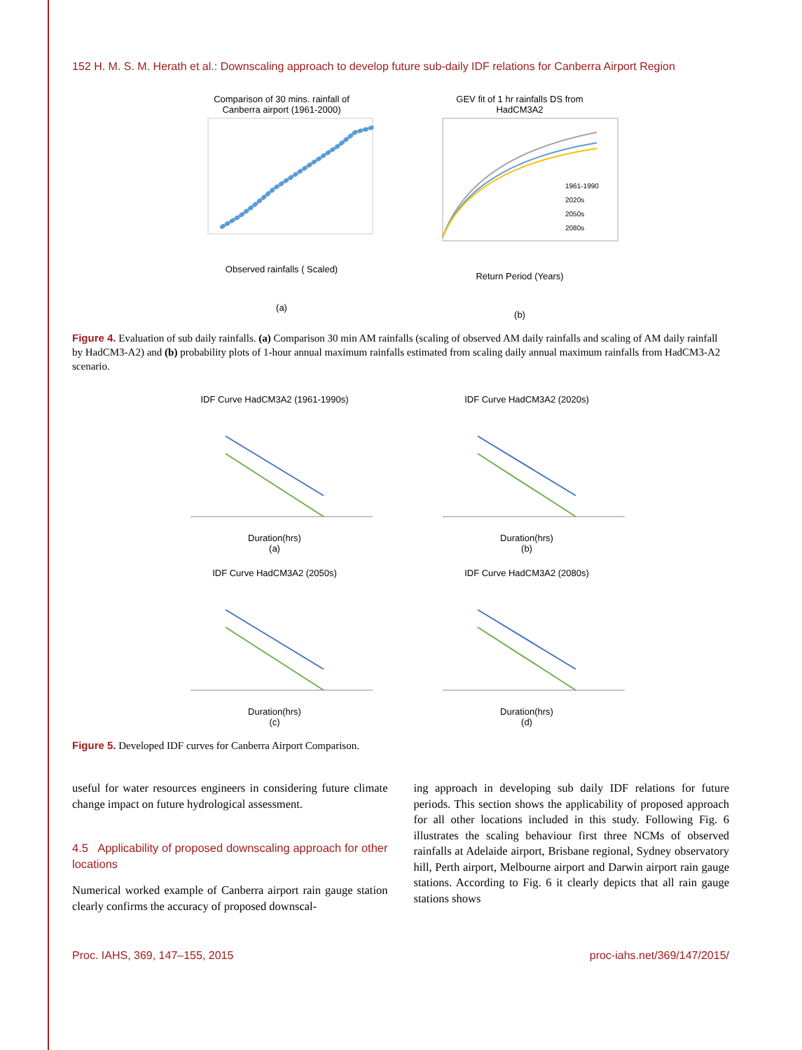152 H. M. S. M. Herath et al.: Downscaling approach to develop future sub-daily IDF relations for Canberra Airport Region
Comparison of 30 mins. rainfall of
Canberra airport (1961-2000)
Observed rainfalls ( Scaled)
(a)
GEV fit of 1 hr rainfalls DS from
HadCM3A2
1961-1990
2020s
2050s
2080s
Return Period (Years)
(b)
Figure 4. Evaluation of sub daily rainfalls. (a) Comparison 30 min AM rainfalls (scaling of observed AM daily rainfalls and scaling of AM daily rainfall by HadCM3-A2) and (b) probability plots of 1-hour annual maximum rainfalls estimated from scaling daily annual maximum rainfalls from HadCM3-A2 scenario.
IDF Curve HadCM3A2 (1961-1990s)Duration(hrs)
(a)
IDF Curve HadCM3A2 (2020s)Duration(hrs)
(b)
IDF Curve HadCM3A2 (2050s)Duration(hrs)
(c)
IDF Curve HadCM3A2 (2080s)Duration(hrs)
(d)
Figure 5. Developed IDF curves for Canberra Airport Comparison.
useful for water resources engineers in considering future climate change impact on future hydrological assessment.
4.5 Applicability of proposed downscaling approach for other locations
Numerical worked example of Canberra airport rain gauge station clearly confirms the accuracy of proposed downscal-
ing approach in developing sub daily IDF relations for future periods. This section shows the applicability of proposed approach for all other locations included in this study. Following Fig. 6 illustrates the scaling behaviour first three NCMs of observed rainfalls at Adelaide airport, Brisbane regional, Sydney observatory hill, Perth airport, Melbourne airport and Darwin airport rain gauge stations. According to Fig. 6 it clearly depicts that all rain gauge stations shows
Proc. IAHS, 369, 147–155, 2015 proc-iahs.net/369/147/2015/